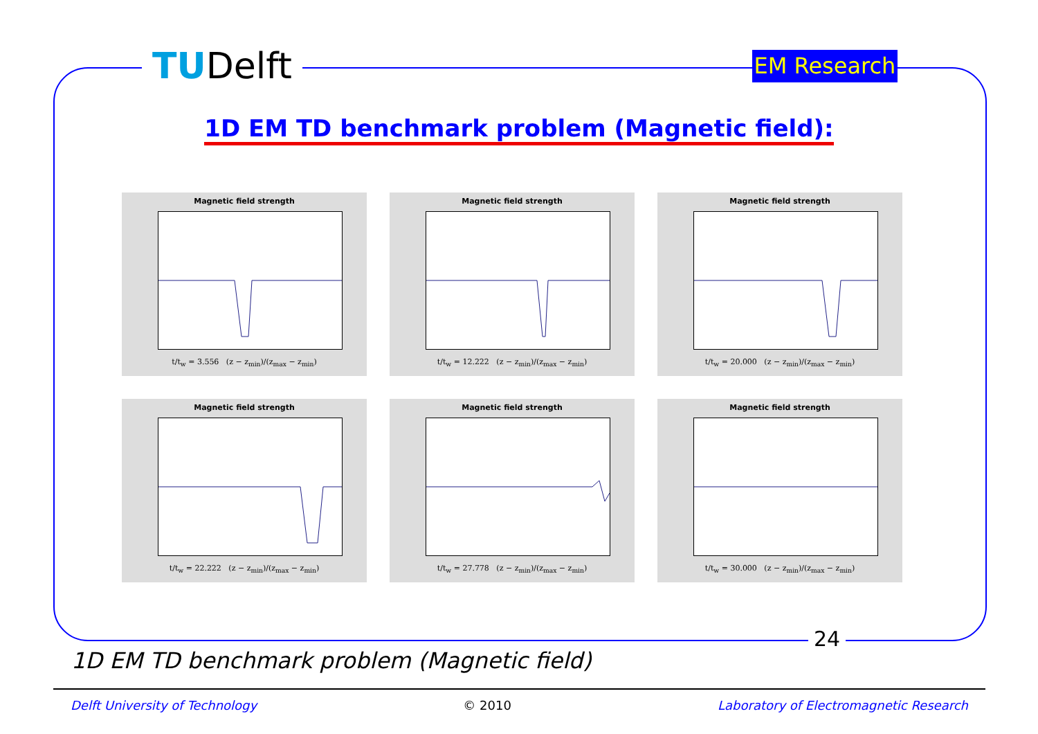TUDelft
EM Research
1D EM TD benchmark problem (Magnetic field):
Magnetic field strength
t/t<sub>w</sub> = 3.556 (z − z<sub>min</sub>)/(z<sub>max</sub> − z<sub>min</sub>)
Magnetic field strength
t/t<sub>w</sub> = 12.222 (z − z<sub>min</sub>)/(z<sub>max</sub> − z<sub>min</sub>)
Magnetic field strength
t/t<sub>w</sub> = 20.000 (z − z<sub>min</sub>)/(z<sub>max</sub> − z<sub>min</sub>)
Magnetic field strength
t/t<sub>w</sub> = 22.222 (z − z<sub>min</sub>)/(z<sub>max</sub> − z<sub>min</sub>)
Magnetic field strength
t/t<sub>w</sub> = 27.778 (z − z<sub>min</sub>)/(z<sub>max</sub> − z<sub>min</sub>)
Magnetic field strength
t/t<sub>w</sub> = 30.000 (z − z<sub>min</sub>)/(z<sub>max</sub> − z<sub>min</sub>)
24
1D EM TD benchmark problem (Magnetic field)
Delft University of Technology © 2010 Laboratory of Electromagnetic Research